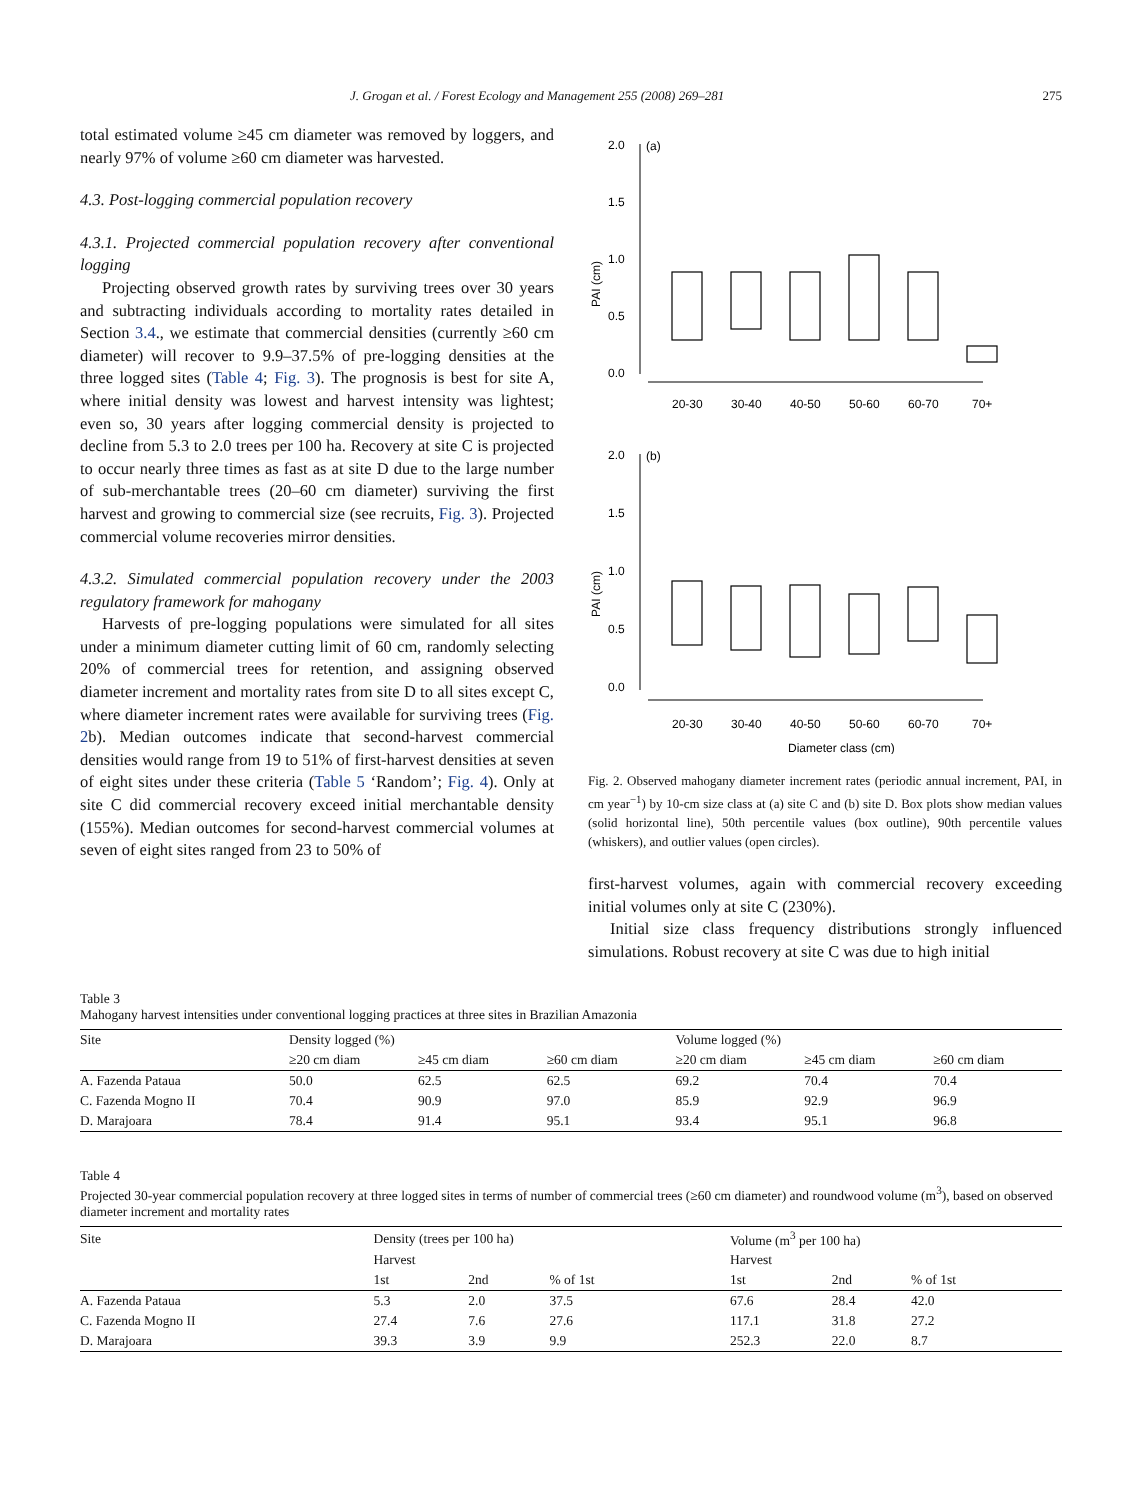J. Grogan et al. / Forest Ecology and Management 255 (2008) 269–281 275
total estimated volume ≥45 cm diameter was removed by loggers, and nearly 97% of volume ≥60 cm diameter was harvested.
4.3. Post-logging commercial population recovery
4.3.1. Projected commercial population recovery after conventional logging
Projecting observed growth rates by surviving trees over 30 years and subtracting individuals according to mortality rates detailed in Section 3.4., we estimate that commercial densities (currently ≥60 cm diameter) will recover to 9.9–37.5% of pre-logging densities at the three logged sites (Table 4; Fig. 3). The prognosis is best for site A, where initial density was lowest and harvest intensity was lightest; even so, 30 years after logging commercial density is projected to decline from 5.3 to 2.0 trees per 100 ha. Recovery at site C is projected to occur nearly three times as fast as at site D due to the large number of sub-merchantable trees (20–60 cm diameter) surviving the first harvest and growing to commercial size (see recruits, Fig. 3). Projected commercial volume recoveries mirror densities.
4.3.2. Simulated commercial population recovery under the 2003 regulatory framework for mahogany
Harvests of pre-logging populations were simulated for all sites under a minimum diameter cutting limit of 60 cm, randomly selecting 20% of commercial trees for retention, and assigning observed diameter increment and mortality rates from site D to all sites except C, where diameter increment rates were available for surviving trees (Fig. 2b). Median outcomes indicate that second-harvest commercial densities would range from 19 to 51% of first-harvest densities at seven of eight sites under these criteria (Table 5 ‘Random’; Fig. 4). Only at site C did commercial recovery exceed initial merchantable density (155%). Median outcomes for second-harvest commercial volumes at seven of eight sites ranged from 23 to 50% of
2.0
1.5
1.0
0.5
0.0
(a)
PAI (cm)
20-30
30-40
40-50
50-60
60-70
70+
2.0
1.5
1.0
0.5
0.0
(b)
PAI (cm)
20-30
30-40
40-50
50-60
60-70
70+
Diameter class (cm)
Fig. 2. Observed mahogany diameter increment rates (periodic annual increment, PAI, in cm year<sup>−1</sup>) by 10-cm size class at (a) site C and (b) site D. Box plots show median values (solid horizontal line), 50th percentile values (box outline), 90th percentile values (whiskers), and outlier values (open circles).
first-harvest volumes, again with commercial recovery exceeding initial volumes only at site C (230%).
Initial size class frequency distributions strongly influenced simulations. Robust recovery at site C was due to high initial
Table 3
Mahogany harvest intensities under conventional logging practices at three sites in Brazilian Amazonia
| Site | Density logged (%) | | | Volume logged (%) | | |
| --- | --- | --- | --- | --- | --- | --- |
| | ≥20 cm diam | ≥45 cm diam | ≥60 cm diam | ≥20 cm diam | ≥45 cm diam | ≥60 cm diam |
| A. Fazenda Pataua | 50.0 | 62.5 | 62.5 | 69.2 | 70.4 | 70.4 |
| C. Fazenda Mogno II | 70.4 | 90.9 | 97.0 | 85.9 | 92.9 | 96.9 |
| D. Marajoara | 78.4 | 91.4 | 95.1 | 93.4 | 95.1 | 96.8 |
Table 4
Projected 30-year commercial population recovery at three logged sites in terms of number of commercial trees (≥60 cm diameter) and roundwood volume (m<sup>3</sup>), based on observed diameter increment and mortality rates
| Site | Density (trees per 100 ha) | | | Volume (m<sup>3</sup> per 100 ha) | | |
| --- | --- | --- | --- | --- | --- | --- |
| | Harvest | | | Harvest | | |
| | 1st | 2nd | % of 1st | 1st | 2nd | % of 1st |
| A. Fazenda Pataua | 5.3 | 2.0 | 37.5 | 67.6 | 28.4 | 42.0 |
| C. Fazenda Mogno II | 27.4 | 7.6 | 27.6 | 117.1 | 31.8 | 27.2 |
| D. Marajoara | 39.3 | 3.9 | 9.9 | 252.3 | 22.0 | 8.7 |